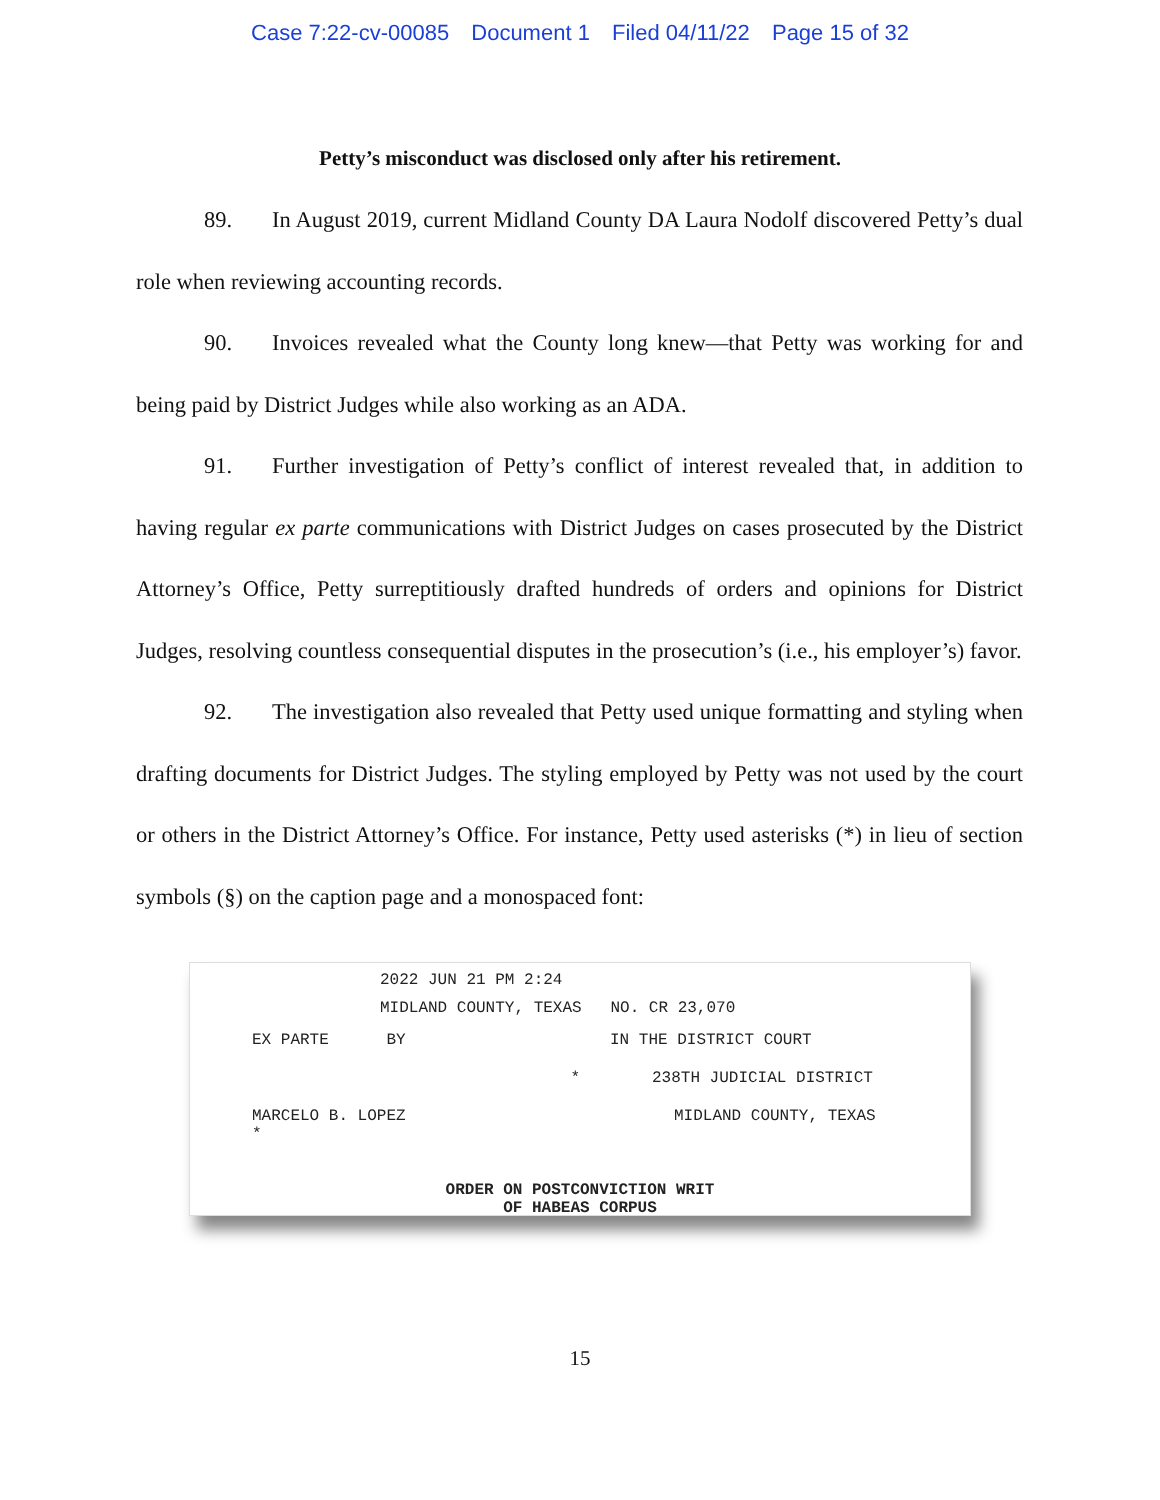Case 7:22-cv-00085 Document 1 Filed 04/11/22 Page 15 of 32
Petty’s misconduct was disclosed only after his retirement.
89. In August 2019, current Midland County DA Laura Nodolf discovered Petty’s dual role when reviewing accounting records.
90. Invoices revealed what the County long knew—that Petty was working for and being paid by District Judges while also working as an ADA.
91. Further investigation of Petty’s conflict of interest revealed that, in addition to having regular ex parte communications with District Judges on cases prosecuted by the District Attorney’s Office, Petty surreptitiously drafted hundreds of orders and opinions for District Judges, resolving countless consequential disputes in the prosecution’s (i.e., his employer’s) favor.
92. The investigation also revealed that Petty used unique formatting and styling when drafting documents for District Judges. The styling employed by Petty was not used by the court or others in the District Attorney’s Office. For instance, Petty used asterisks (*) in lieu of section symbols (§) on the caption page and a monospaced font:
2022 JUN 21 PM 2:24
MIDLAND COUNTY, TEXAS NO. CR 23,070
EX PARTE BY IN THE DISTRICT COURT
* 238TH JUDICIAL DISTRICT
MARCELO B. LOPEZ * MIDLAND COUNTY, TEXAS
ORDER ON POSTCONVICTION WRIT
OF HABEAS CORPUS
15